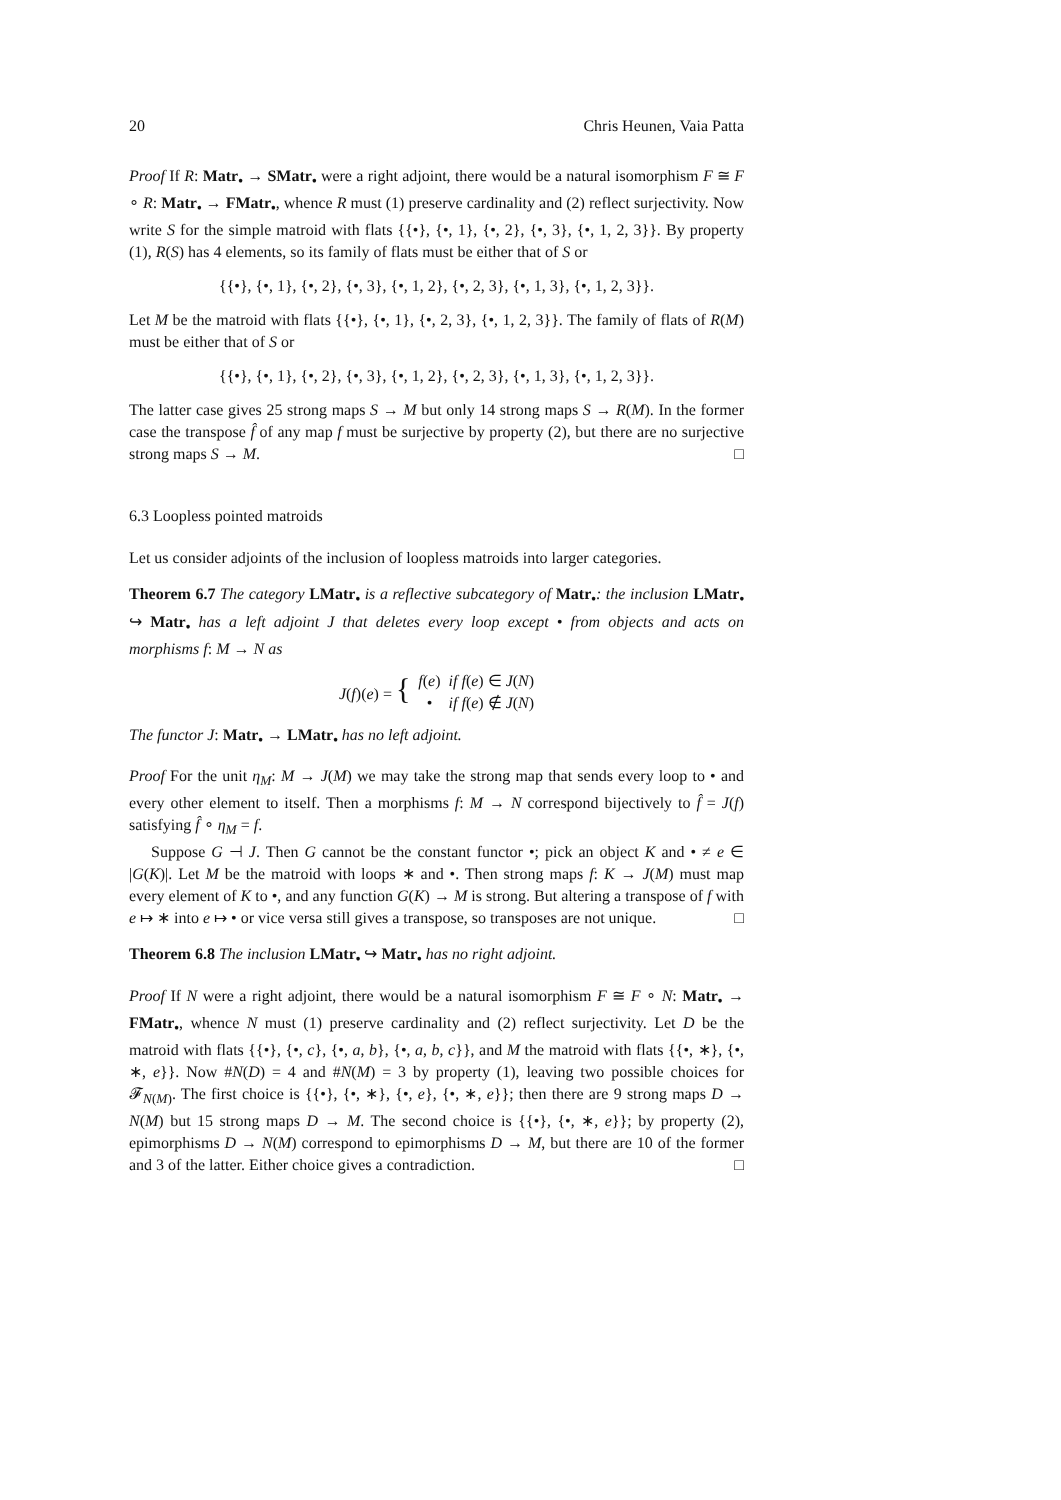20 Chris Heunen, Vaia Patta
Proof If R: Matr<sub>•</sub> → SMatr<sub>•</sub> were a right adjoint, there would be a natural isomorphism F ≅ F ∘ R: Matr<sub>•</sub> → FMatr<sub>•</sub>, whence R must (1) preserve cardinality and (2) reflect surjectivity. Now write S for the simple matroid with flats {{•}, {•, 1}, {•, 2}, {•, 3}, {•, 1, 2, 3}}. By property (1), R(S) has 4 elements, so its family of flats must be either that of S or
{{•}, {•, 1}, {•, 2}, {•, 3}, {•, 1, 2}, {•, 2, 3}, {•, 1, 3}, {•, 1, 2, 3}}.
Let M be the matroid with flats {{•}, {•, 1}, {•, 2, 3}, {•, 1, 2, 3}}. The family of flats of R(M) must be either that of S or
{{•}, {•, 1}, {•, 2}, {•, 3}, {•, 1, 2}, {•, 2, 3}, {•, 1, 3}, {•, 1, 2, 3}}.
The latter case gives 25 strong maps S → M but only 14 strong maps S → R(M). In the former case the transpose f̂ of any map f must be surjective by property (2), but there are no surjective strong maps S → M. □
6.3 Loopless pointed matroids
Let us consider adjoints of the inclusion of loopless matroids into larger categories.
Theorem 6.7 The category LMatr<sub>•</sub> is a reflective subcategory of Matr<sub>•</sub>: the inclusion LMatr<sub>•</sub> ↪ Matr<sub>•</sub> has a left adjoint J that deletes every loop except • from objects and acts on morphisms f: M → N as
| J ( f )( e ) = { | f ( e ) | if f ( e ) ∈ J ( N ) |
| | • | if f ( e ) ∉ J ( N ) |
The functor J: Matr<sub>•</sub> → LMatr<sub>•</sub> has no left adjoint.
Proof For the unit η<sub>M</sub>: M → J(M) we may take the strong map that sends every loop to • and every other element to itself. Then a morphisms f: M → N correspond bijectively to f̂ = J(f) satisfying f̂ ∘ η<sub>M</sub> = f.
Suppose G ⊣ J. Then G cannot be the constant functor •; pick an object K and • ≠ e ∈ |G(K)|. Let M be the matroid with loops ∗ and •. Then strong maps f: K → J(M) must map every element of K to •, and any function G(K) → M is strong. But altering a transpose of f with e ↦ ∗ into e ↦ • or vice versa still gives a transpose, so transposes are not unique. □
Theorem 6.8 The inclusion LMatr<sub>•</sub> ↪ Matr<sub>•</sub> has no right adjoint.
Proof If N were a right adjoint, there would be a natural isomorphism F ≅ F ∘ N: Matr<sub>•</sub> → FMatr<sub>•</sub>, whence N must (1) preserve cardinality and (2) reflect surjectivity. Let D be the matroid with flats {{•}, {•, c}, {•, a, b}, {•, a, b, c}}, and M the matroid with flats {{•, ∗}, {•, ∗, e}}. Now #N(D) = 4 and #N(M) = 3 by property (1), leaving two possible choices for 𝓕<sub>N(M)</sub>. The first choice is {{•}, {•, ∗}, {•, e}, {•, ∗, e}}; then there are 9 strong maps D → N(M) but 15 strong maps D → M. The second choice is {{•}, {•, ∗, e}}; by property (2), epimorphisms D → N(M) correspond to epimorphisms D → M, but there are 10 of the former and 3 of the latter. Either choice gives a contradiction. □